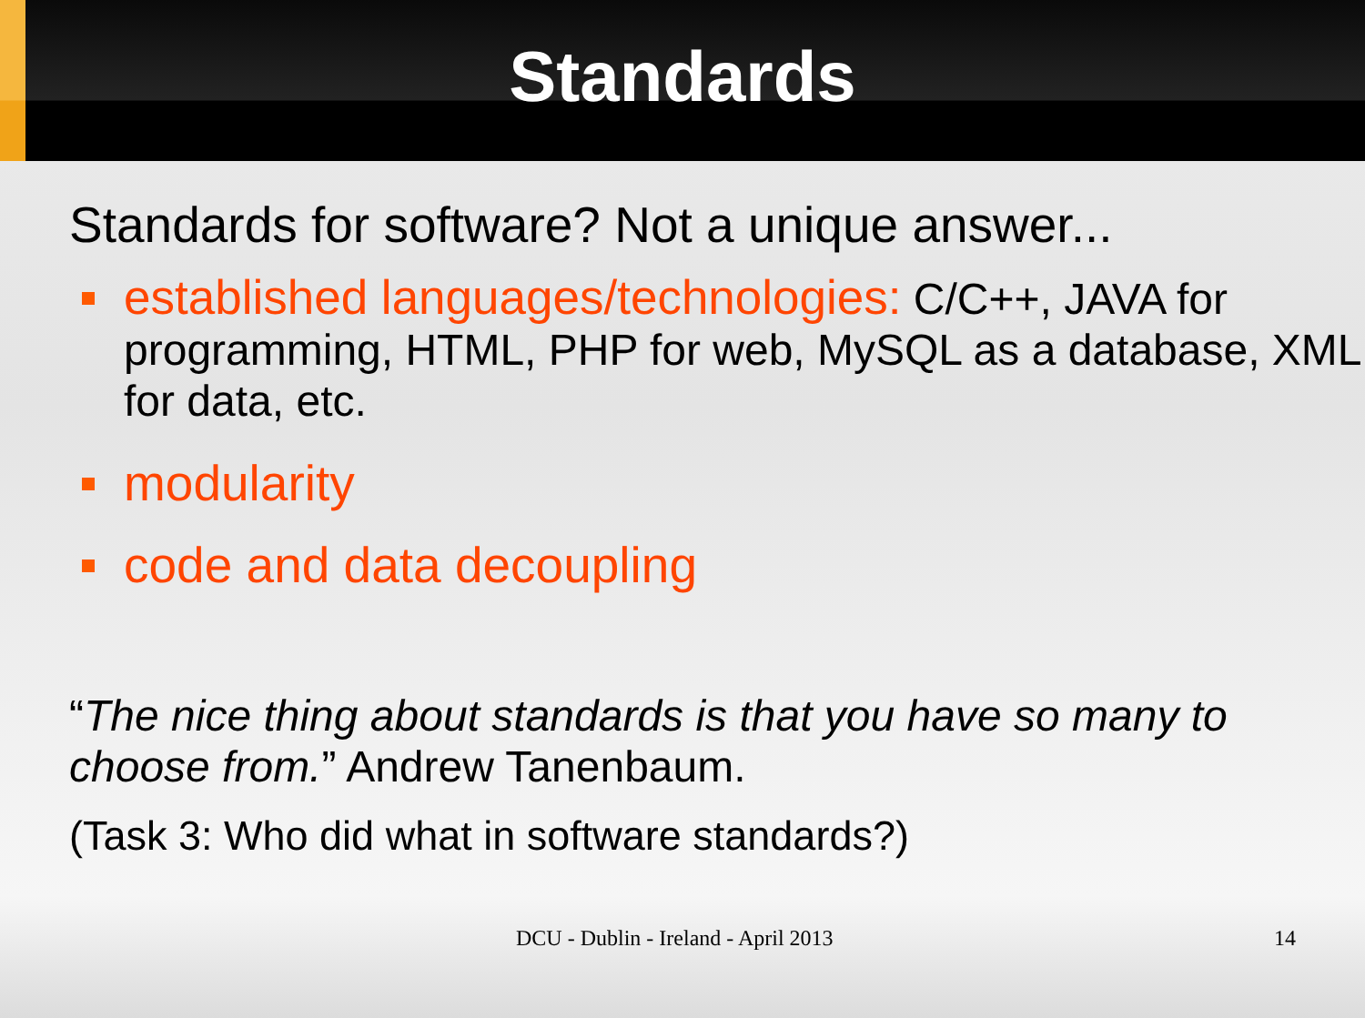Standards
Standards for software? Not a unique answer...
established languages/technologies: C/C++, JAVA for programming, HTML, PHP for web, MySQL as a database, XML for data, etc.
modularity
code and data decoupling
“The nice thing about standards is that you have so many to choose from.” Andrew Tanenbaum.
(Task 3: Who did what in software standards?)
DCU - Dublin - Ireland - April 2013 14